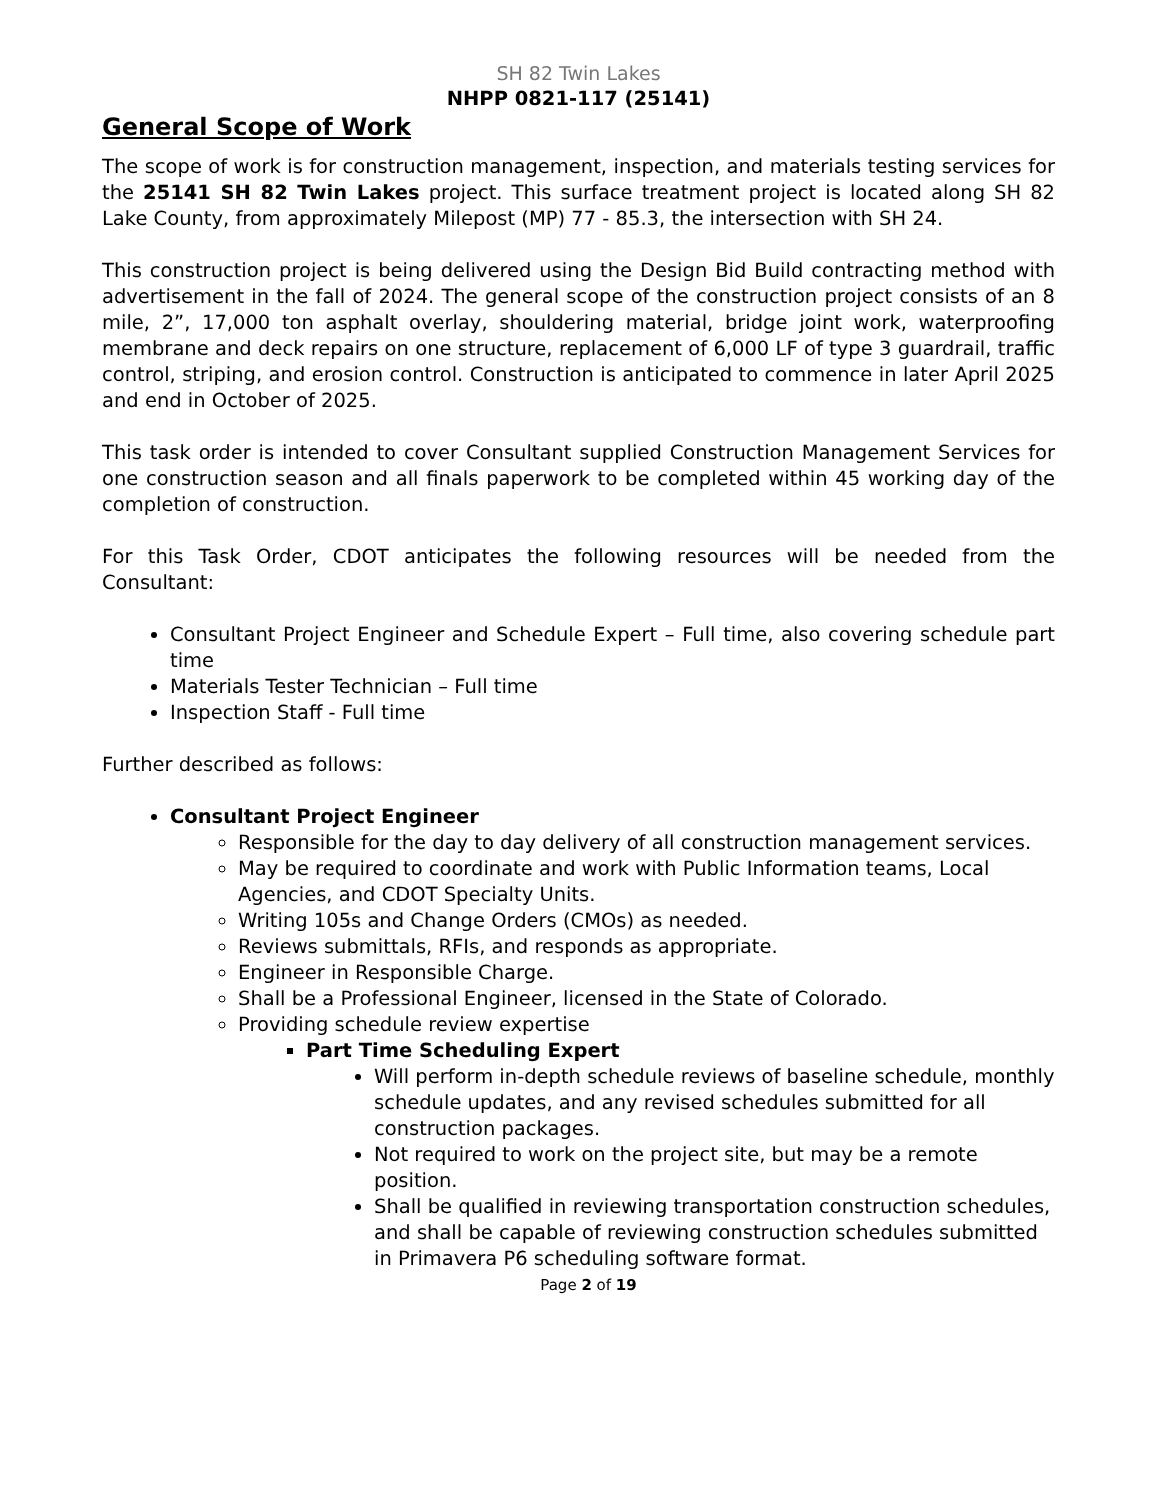SH 82 Twin Lakes
NHPP 0821-117 (25141)
General Scope of Work
The scope of work is for construction management, inspection, and materials testing services for the 25141 SH 82 Twin Lakes project. This surface treatment project is located along SH 82 Lake County, from approximately Milepost (MP) 77 - 85.3, the intersection with SH 24.
This construction project is being delivered using the Design Bid Build contracting method with advertisement in the fall of 2024. The general scope of the construction project consists of an 8 mile, 2”, 17,000 ton asphalt overlay, shouldering material, bridge joint work, waterproofing membrane and deck repairs on one structure, replacement of 6,000 LF of type 3 guardrail, traffic control, striping, and erosion control. Construction is anticipated to commence in later April 2025 and end in October of 2025.
This task order is intended to cover Consultant supplied Construction Management Services for one construction season and all finals paperwork to be completed within 45 working day of the completion of construction.
For this Task Order, CDOT anticipates the following resources will be needed from the Consultant:
Consultant Project Engineer and Schedule Expert – Full time, also covering schedule part time
Materials Tester Technician – Full time
Inspection Staff - Full time
Further described as follows:
Consultant Project Engineer
Responsible for the day to day delivery of all construction management services.
May be required to coordinate and work with Public Information teams, Local Agencies, and CDOT Specialty Units.
Writing 105s and Change Orders (CMOs) as needed.
Reviews submittals, RFIs, and responds as appropriate.
Engineer in Responsible Charge.
Shall be a Professional Engineer, licensed in the State of Colorado.
Providing schedule review expertise
Part Time Scheduling Expert
Will perform in-depth schedule reviews of baseline schedule, monthly schedule updates, and any revised schedules submitted for all construction packages.
Not required to work on the project site, but may be a remote position.
Shall be qualified in reviewing transportation construction schedules, and shall be capable of reviewing construction schedules submitted in Primavera P6 scheduling software format.
Page 2 of 19